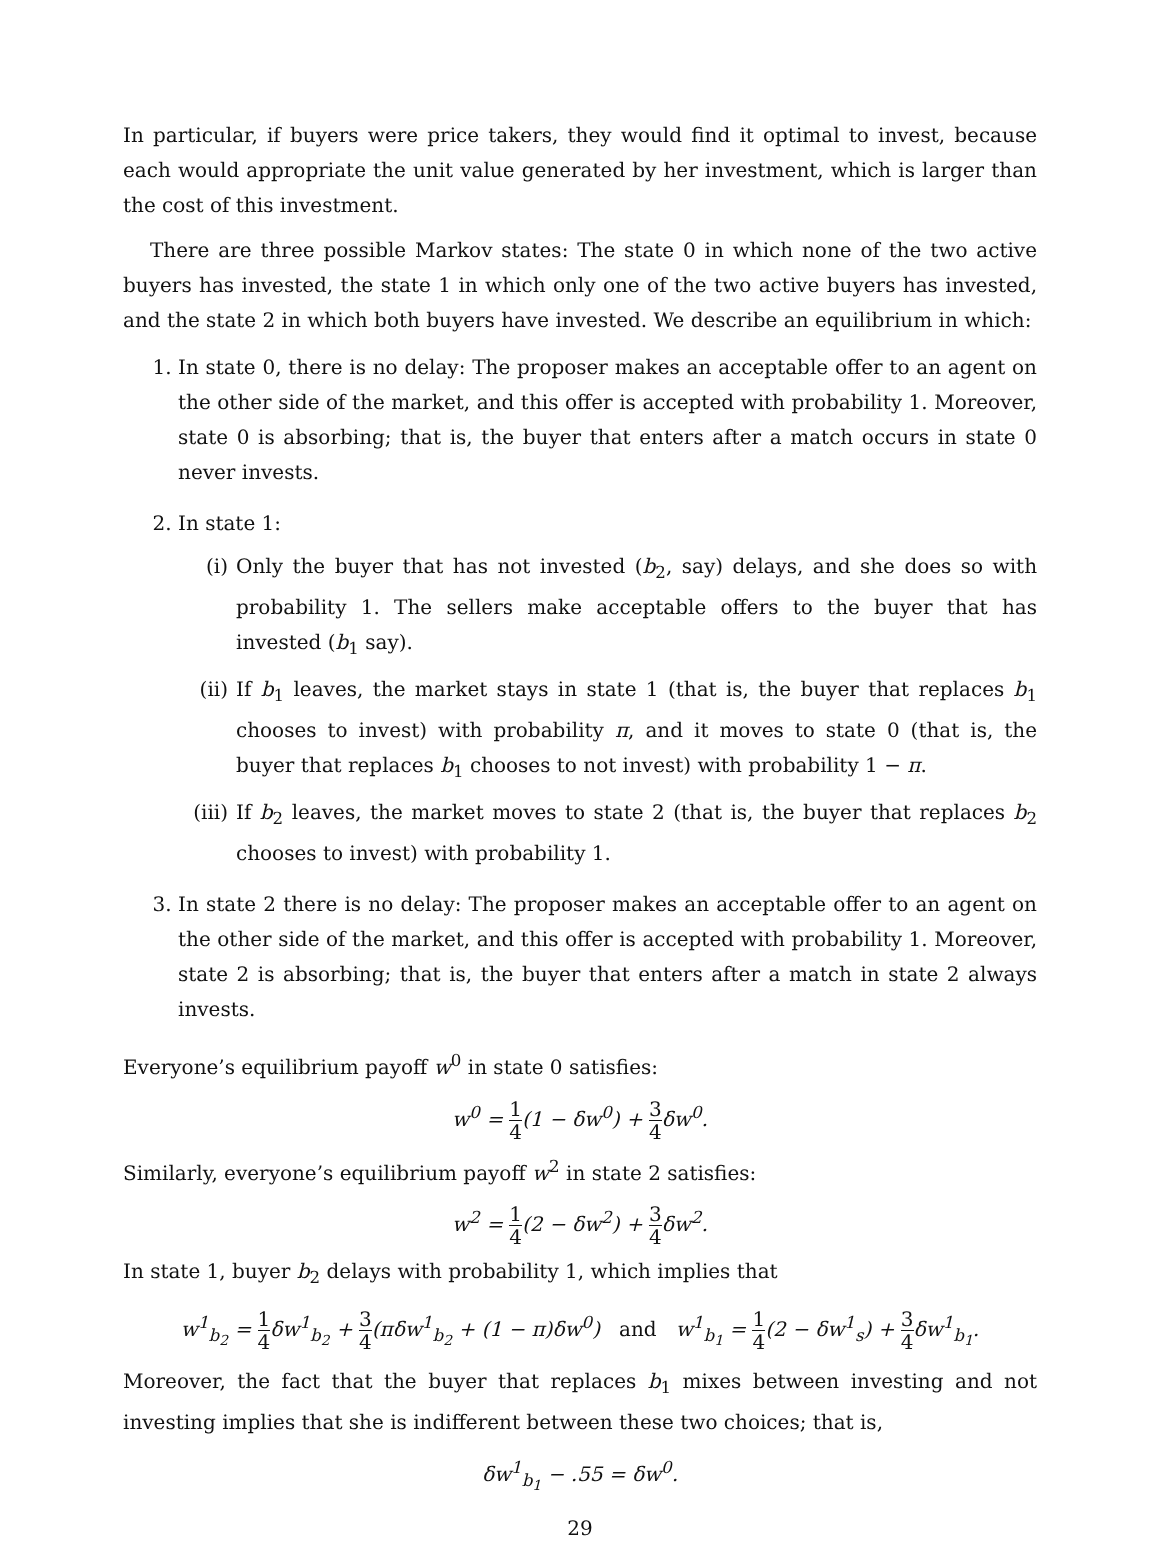In particular, if buyers were price takers, they would find it optimal to invest, because each would appropriate the unit value generated by her investment, which is larger than the cost of this investment.
There are three possible Markov states: The state 0 in which none of the two active buyers has invested, the state 1 in which only one of the two active buyers has invested, and the state 2 in which both buyers have invested. We describe an equilibrium in which:
1. In state 0, there is no delay: The proposer makes an acceptable offer to an agent on the other side of the market, and this offer is accepted with probability 1. Moreover, state 0 is absorbing; that is, the buyer that enters after a match occurs in state 0 never invests.
2. In state 1:
(i) Only the buyer that has not invested (b<sub>2</sub>, say) delays, and she does so with probability 1. The sellers make acceptable offers to the buyer that has invested (b<sub>1</sub> say).
(ii) If b<sub>1</sub> leaves, the market stays in state 1 (that is, the buyer that replaces b<sub>1</sub> chooses to invest) with probability π, and it moves to state 0 (that is, the buyer that replaces b<sub>1</sub> chooses to not invest) with probability 1 − π.
(iii) If b<sub>2</sub> leaves, the market moves to state 2 (that is, the buyer that replaces b<sub>2</sub> chooses to invest) with probability 1.
3. In state 2 there is no delay: The proposer makes an acceptable offer to an agent on the other side of the market, and this offer is accepted with probability 1. Moreover, state 2 is absorbing; that is, the buyer that enters after a match in state 2 always invests.
Everyone’s equilibrium payoff w<sup>0</sup> in state 0 satisfies:
w<sup>0</sup> = 1 4(1 − δw<sup>0</sup>) + 3 4δw<sup>0</sup>.
Similarly, everyone’s equilibrium payoff w<sup>2</sup> in state 2 satisfies:
w<sup>2</sup> = 1 4(2 − δw<sup>2</sup>) + 3 4δw<sup>2</sup>.
In state 1, buyer b<sub>2</sub> delays with probability 1, which implies that
w<sup>1</sup><sub>b<sub>2</sub></sub> = 1 4δw<sup>1</sup><sub>b<sub>2</sub></sub> + 3 4(πδw<sup>1</sup><sub>b<sub>2</sub></sub> + (1 − π)δw<sup>0</sup>) and w<sup>1</sup><sub>b<sub>1</sub></sub> = 1 4(2 − δw<sup>1</sup><sub>s</sub>) + 3 4δw<sup>1</sup><sub>b<sub>1</sub></sub>.
Moreover, the fact that the buyer that replaces b<sub>1</sub> mixes between investing and not investing implies that she is indifferent between these two choices; that is,
δw<sup>1</sup><sub>b<sub>1</sub></sub> − .55 = δw<sup>0</sup>.
29